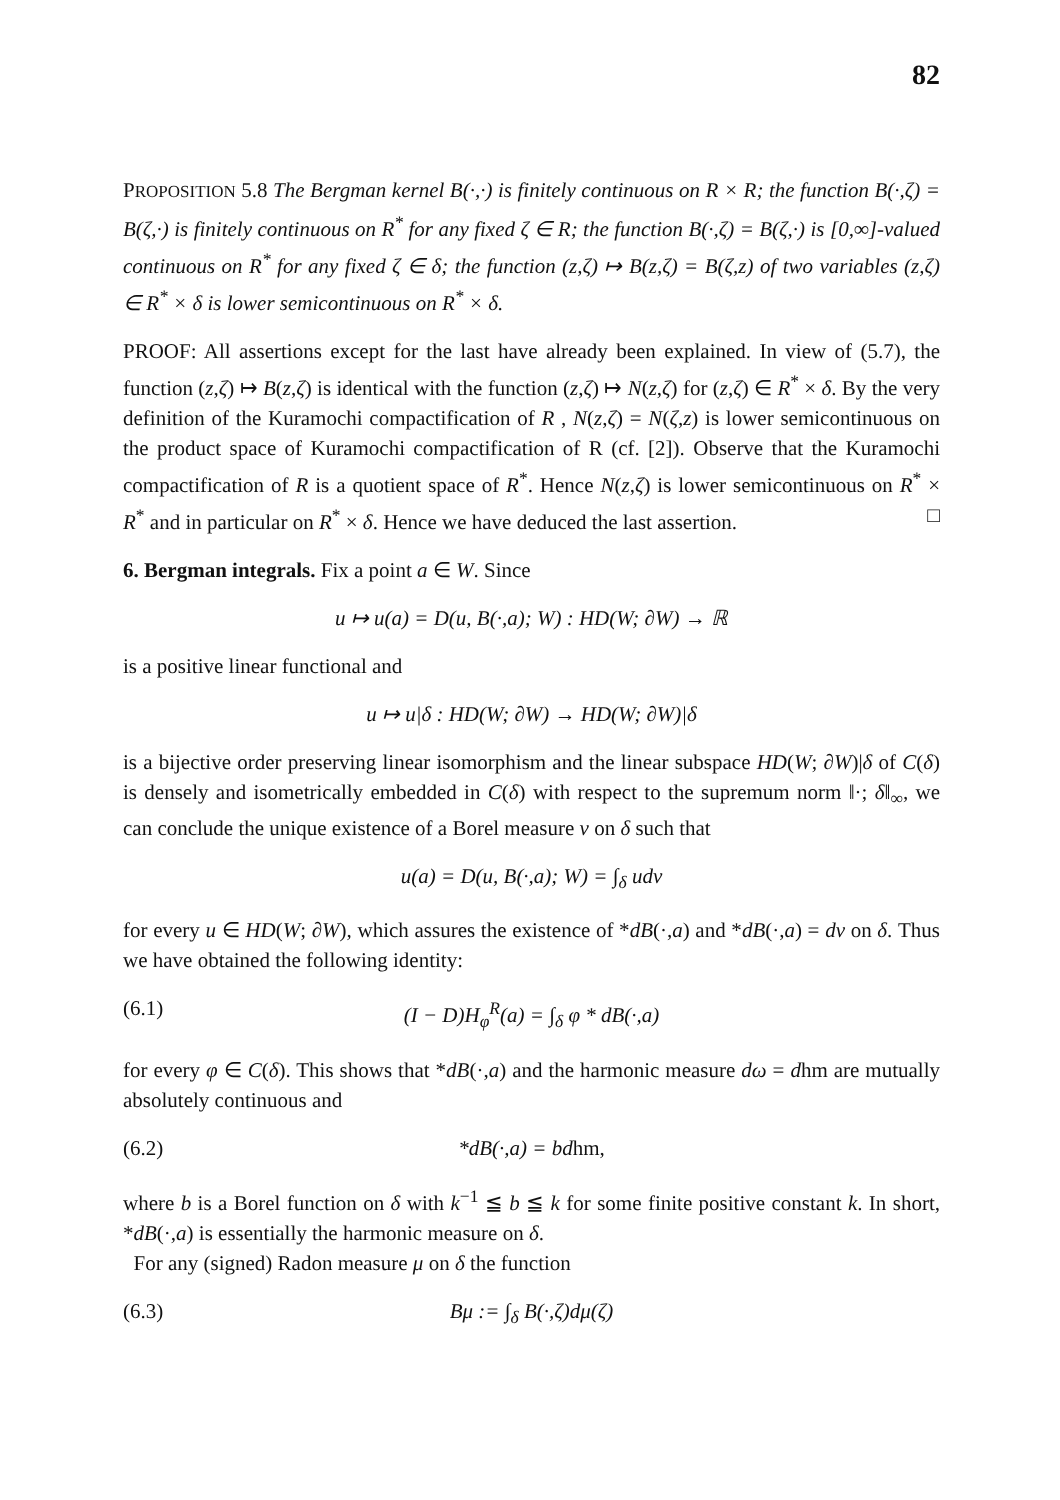82
PROPOSITION 5.8 The Bergman kernel B(·,·) is finitely continuous on R × R; the function B(·,ζ) = B(ζ,·) is finitely continuous on R<sup>*</sup> for any fixed ζ ∈ R; the function B(·,ζ) = B(ζ,·) is [0,∞]-valued continuous on R<sup>*</sup> for any fixed ζ ∈ δ; the function (z,ζ) ↦ B(z,ζ) = B(ζ,z) of two variables (z,ζ) ∈ R<sup>*</sup> × δ is lower semicontinuous on R<sup>*</sup> × δ.
PROOF: All assertions except for the last have already been explained. In view of (5.7), the function (z,ζ) ↦ B(z,ζ) is identical with the function (z,ζ) ↦ N(z,ζ) for (z,ζ) ∈ R<sup>*</sup> × δ. By the very definition of the Kuramochi compactification of R , N(z,ζ) = N(ζ,z) is lower semicontinuous on the product space of Kuramochi compactification of R (cf. [2]). Observe that the Kuramochi compactification of R is a quotient space of R<sup>*</sup>. Hence N(z,ζ) is lower semicontinuous on R<sup>*</sup> × R<sup>*</sup> and in particular on R<sup>*</sup> × δ. Hence we have deduced the last assertion. □
6. Bergman integrals. Fix a point a ∈ W. Since
u ↦ u(a) = D(u, B(·,a); W) : HD(W; ∂W) → ℝ
is a positive linear functional and
u ↦ u|δ : HD(W; ∂W) → HD(W; ∂W)|δ
is a bijective order preserving linear isomorphism and the linear subspace HD(W; ∂W)|δ of C(δ) is densely and isometrically embedded in C(δ) with respect to the supremum norm ‖·; δ‖<sub>∞</sub>, we can conclude the unique existence of a Borel measure ν on δ such that
u(a) = D(u, B(·,a); W) = ∫<sub>δ</sub> udν
for every u ∈ HD(W; ∂W), which assures the existence of *dB(·,a) and *dB(·,a) = dν on δ. Thus we have obtained the following identity:
(6.1) (I − D)H<sub>φ</sub><sup>R</sup>(a) = ∫<sub>δ</sub> φ * dB(·,a)
for every φ ∈ C(δ). This shows that *dB(·,a) and the harmonic measure dω = dhm are mutually absolutely continuous and
(6.2) *dB(·,a) = bdhm,
where b is a Borel function on δ with k<sup>−1</sup> ≦ b ≦ k for some finite positive constant k. In short, *dB(·,a) is essentially the harmonic measure on δ.
For any (signed) Radon measure μ on δ the function
(6.3) Bμ := ∫<sub>δ</sub> B(·,ζ)dμ(ζ)